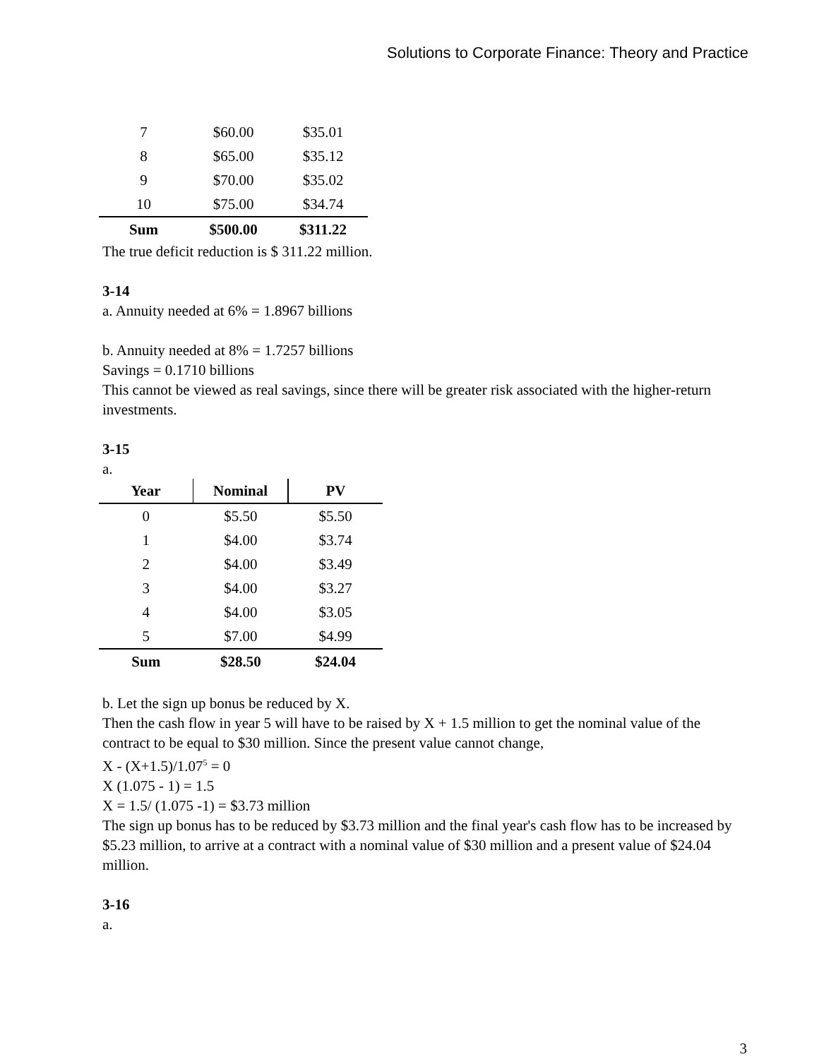Solutions to Corporate Finance: Theory and Practice
| 7 | $60.00 | $35.01 |
| 8 | $65.00 | $35.12 |
| 9 | $70.00 | $35.02 |
| 10 | $75.00 | $34.74 |
| Sum | $500.00 | $311.22 |
The true deficit reduction is $ 311.22 million.
3-14
a. Annuity needed at 6% = 1.8967 billions
b. Annuity needed at 8% = 1.7257 billions
Savings = 0.1710 billions
This cannot be viewed as real savings, since there will be greater risk associated with the higher-return investments.
3-15
a.
| Year | Nominal | PV |
| --- | --- | --- |
| 0 | $5.50 | $5.50 |
| 1 | $4.00 | $3.74 |
| 2 | $4.00 | $3.49 |
| 3 | $4.00 | $3.27 |
| 4 | $4.00 | $3.05 |
| 5 | $7.00 | $4.99 |
| Sum | $28.50 | $24.04 |
b. Let the sign up bonus be reduced by X.
Then the cash flow in year 5 will have to be raised by X + 1.5 million to get the nominal value of the contract to be equal to $30 million. Since the present value cannot change,
X - (X+1.5)/1.07<sup>5</sup> = 0
X (1.075 - 1) = 1.5
X = 1.5/ (1.075 -1) = $3.73 million
The sign up bonus has to be reduced by $3.73 million and the final year's cash flow has to be increased by $5.23 million, to arrive at a contract with a nominal value of $30 million and a present value of $24.04 million.
3-16
a.
3